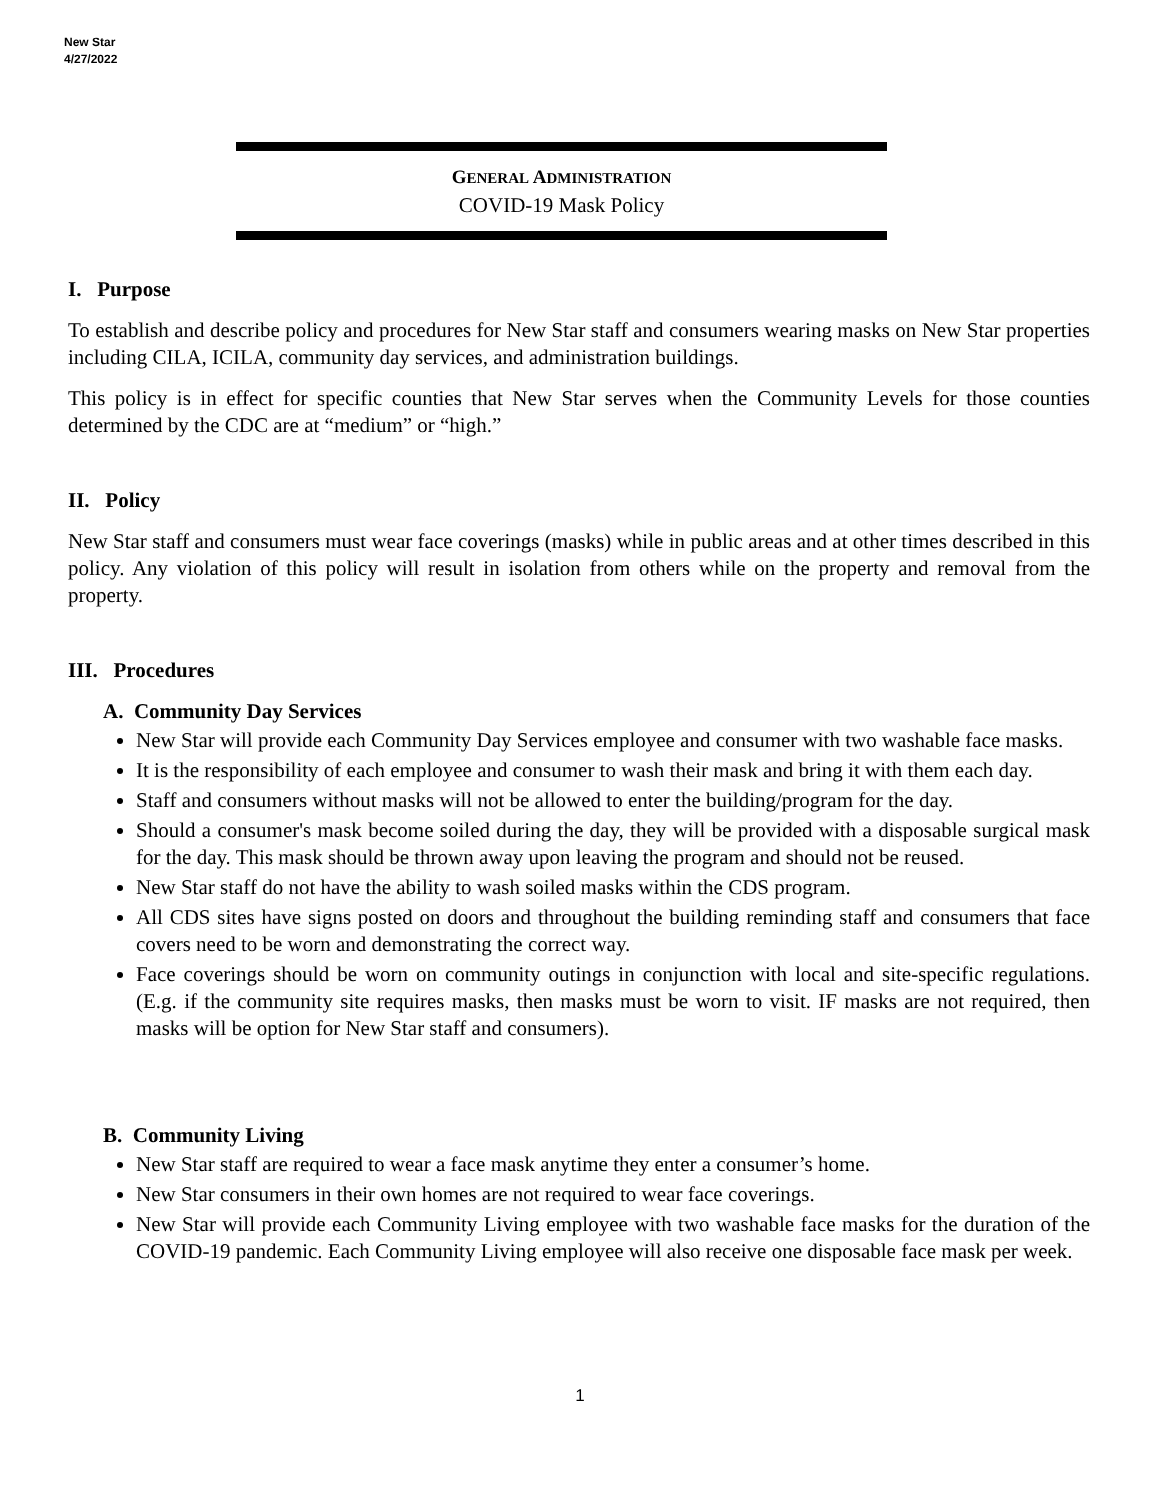New Star
4/27/2022
GENERAL ADMINISTRATION
COVID-19 Mask Policy
I. Purpose
To establish and describe policy and procedures for New Star staff and consumers wearing masks on New Star properties including CILA, ICILA, community day services, and administration buildings.
This policy is in effect for specific counties that New Star serves when the Community Levels for those counties determined by the CDC are at “medium” or “high.”
II. Policy
New Star staff and consumers must wear face coverings (masks) while in public areas and at other times described in this policy. Any violation of this policy will result in isolation from others while on the property and removal from the property.
III. Procedures
A. Community Day Services
New Star will provide each Community Day Services employee and consumer with two washable face masks.
It is the responsibility of each employee and consumer to wash their mask and bring it with them each day.
Staff and consumers without masks will not be allowed to enter the building/program for the day.
Should a consumer's mask become soiled during the day, they will be provided with a disposable surgical mask for the day. This mask should be thrown away upon leaving the program and should not be reused.
New Star staff do not have the ability to wash soiled masks within the CDS program.
All CDS sites have signs posted on doors and throughout the building reminding staff and consumers that face covers need to be worn and demonstrating the correct way.
Face coverings should be worn on community outings in conjunction with local and site-specific regulations. (E.g. if the community site requires masks, then masks must be worn to visit. IF masks are not required, then masks will be option for New Star staff and consumers).
B. Community Living
New Star staff are required to wear a face mask anytime they enter a consumer’s home.
New Star consumers in their own homes are not required to wear face coverings.
New Star will provide each Community Living employee with two washable face masks for the duration of the COVID-19 pandemic. Each Community Living employee will also receive one disposable face mask per week.
1